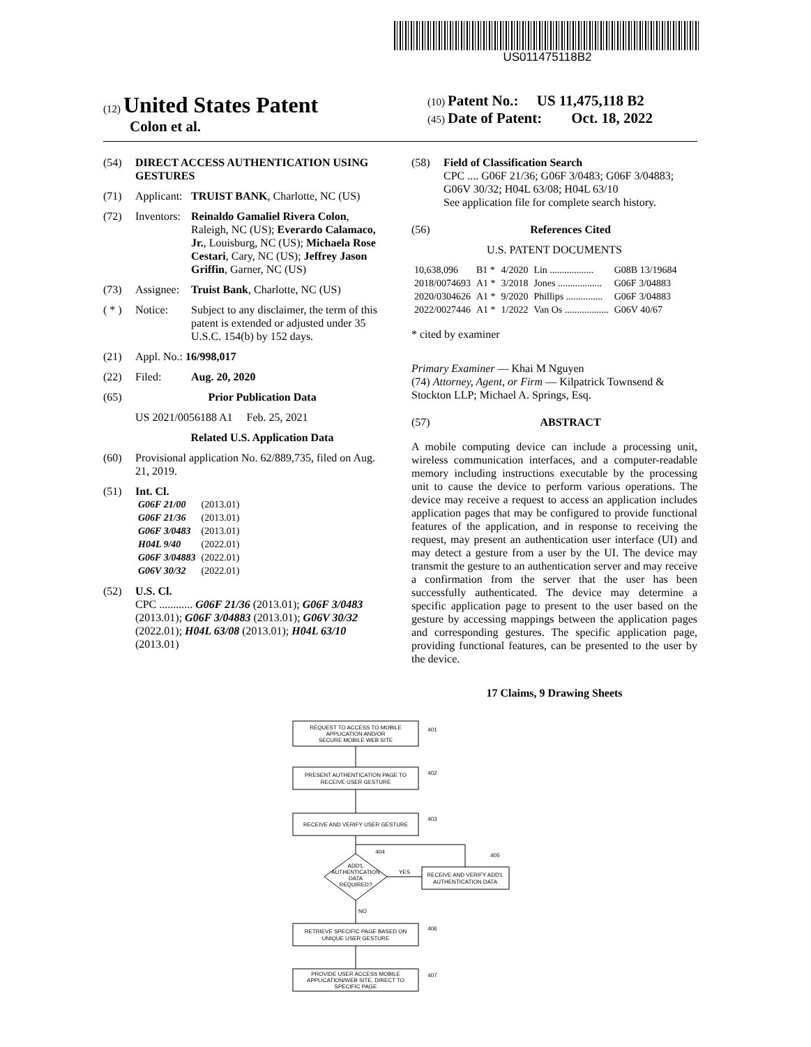US011475118B2
(12) United States Patent
Colon et al.
(10) Patent No.: US 11,475,118 B2
(45) Date of Patent: Oct. 18, 2022
(54) DIRECT ACCESS AUTHENTICATION USING GESTURES
(71) Applicant: TRUIST BANK, Charlotte, NC (US)
(72) Inventors: Reinaldo Gamaliel Rivera Colon, Raleigh, NC (US); Everardo Calamaco, Jr., Louisburg, NC (US); Michaela Rose Cestari, Cary, NC (US); Jeffrey Jason Griffin, Garner, NC (US)
(73) Assignee: Truist Bank, Charlotte, NC (US)
( * ) Notice: Subject to any disclaimer, the term of this patent is extended or adjusted under 35 U.S.C. 154(b) by 152 days.
(21) Appl. No.: 16/998,017
(22) Filed: Aug. 20, 2020
(65) Prior Publication Data
US 2021/0056188 A1 Feb. 25, 2021
Related U.S. Application Data
(60) Provisional application No. 62/889,735, filed on Aug. 21, 2019.
(51) Int. Cl.
| G06F 21/00 | (2013.01) |
| G06F 21/36 | (2013.01) |
| G06F 3/0483 | (2013.01) |
| H04L 9/40 | (2022.01) |
| G06F 3/04883 | (2022.01) |
| G06V 30/32 | (2022.01) |
(52) U.S. Cl.
CPC ............ G06F 21/36 (2013.01); G06F 3/0483 (2013.01); G06F 3/04883 (2013.01); G06V 30/32 (2022.01); H04L 63/08 (2013.01); H04L 63/10 (2013.01)
(58) Field of Classification Search
CPC .... G06F 21/36; G06F 3/0483; G06F 3/04883; G06V 30/32; H04L 63/08; H04L 63/10
See application file for complete search history.
(56) References Cited
U.S. PATENT DOCUMENTS
| 10,638,096 | B1 * | 4/2020 | Lin .................. | G08B 13/19684 |
| 2018/0074693 | A1 * | 3/2018 | Jones .................. | G06F 3/04883 |
| 2020/0304626 | A1 * | 9/2020 | Phillips ............... | G06F 3/04883 |
| 2022/0027446 | A1 * | 1/2022 | Van Os .................. | G06V 40/67 |
* cited by examiner
Primary Examiner — Khai M Nguyen
(74) Attorney, Agent, or Firm — Kilpatrick Townsend & Stockton LLP; Michael A. Springs, Esq.
(57) ABSTRACT
A mobile computing device can include a processing unit, wireless communication interfaces, and a computer-readable memory including instructions executable by the processing unit to cause the device to perform various operations. The device may receive a request to access an application includes application pages that may be configured to provide functional features of the application, and in response to receiving the request, may present an authentication user interface (UI) and may detect a gesture from a user by the UI. The device may transmit the gesture to an authentication server and may receive a confirmation from the server that the user has been successfully authenticated. The device may determine a specific application page to present to the user based on the gesture by accessing mappings between the application pages and corresponding gestures. The specific application page, providing functional features, can be presented to the user by the device.
17 Claims, 9 Drawing Sheets
REQUEST TO ACCESS TO MOBILE
APPLICATION AND/OR
SECURE MOBILE WEB SITE
PRESENT AUTHENTICATION PAGE TO
RECEIVE USER GESTURE
RECEIVE AND VERIFY USER GESTURE
ADD'L
AUTHENTICATION
DATA
REQUIRED?
YES
NO
RECEIVE AND VERIFY ADD'L
AUTHENTICATION DATA
RETRIEVE SPECIFIC PAGE BASED ON
UNIQUE USER GESTURE
PROVIDE USER ACCESS MOBILE
APPLICATION/WEB SITE, DIRECT TO
SPECIFIC PAGE
401
402
403
404
405
406
407